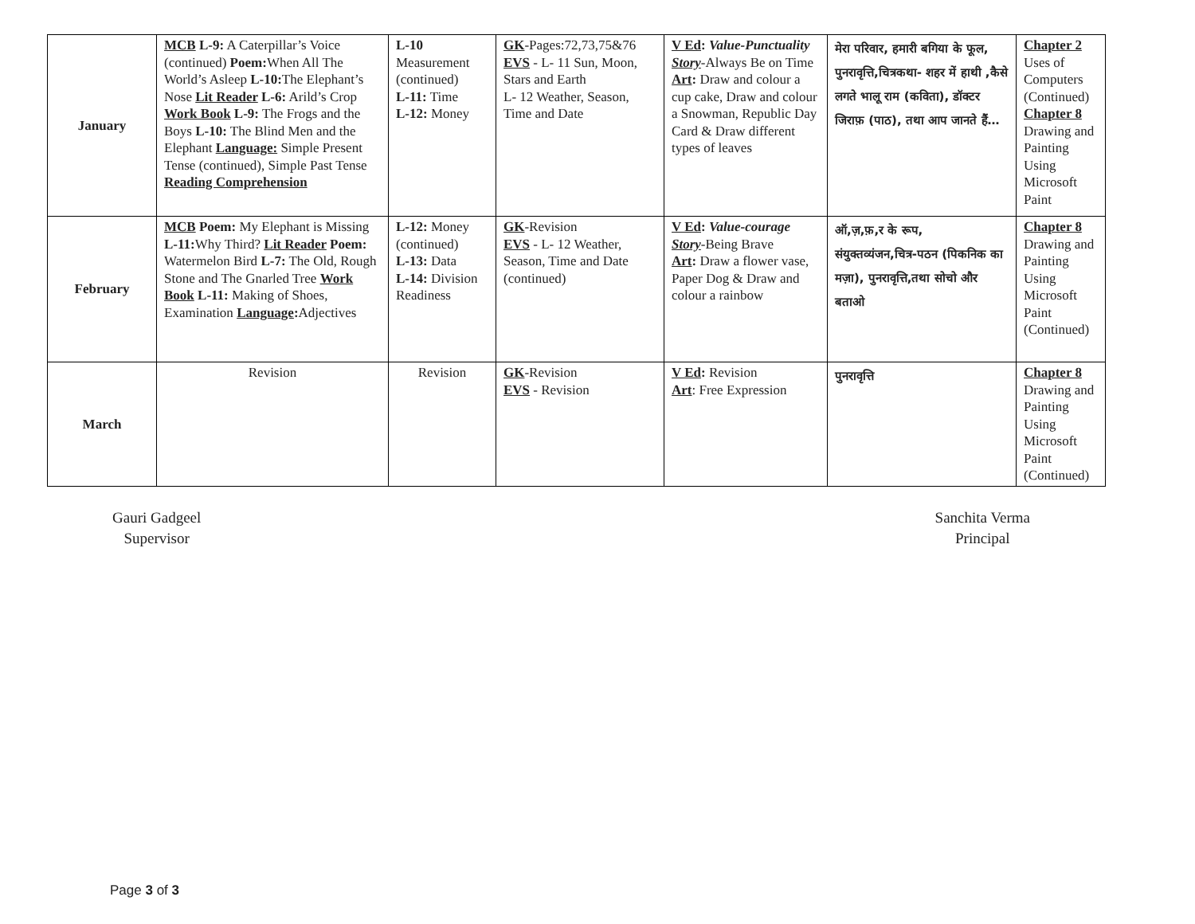| January | MCB L-9: A Caterpillar’s Voice (continued) Poem: When All The World’s Asleep L-10: The Elephant’s Nose Lit Reader L-6: Arild’s Crop Work Book L-9: The Frogs and the Boys L-10: The Blind Men and the Elephant Language: Simple Present Tense (continued), Simple Past Tense Reading Comprehension | L-10 Measurement (continued) L-11: Time L-12: Money | GK -Pages:72,73,75&76 EVS - L- 11 Sun, Moon, Stars and Earth L- 12 Weather, Season, Time and Date | V Ed : Value-Punctuality Story -Always Be on Time Art : Draw and colour a cup cake, Draw and colour a Snowman, Republic Day Card & Draw different types of leaves | मेरा परिवार, हमारी बगिया के फूल, पुनरावृत्ति,चित्रकथा- शहर में हाथी ,कैसे लगते भालू राम (कविता), डॉक्टर जिराफ़ (पाठ), तथा आप जानते हैं… | Chapter 2 Uses of Computers (Continued) Chapter 8 Drawing and Painting Using Microsoft Paint |
| February | MCB Poem: My Elephant is Missing L-11: Why Third? Lit Reader Poem: Watermelon Bird L-7: The Old, Rough Stone and The Gnarled Tree Work Book L-11: Making of Shoes, Examination Language : Adjectives | L-12: Money (continued) L-13: Data L-14: Division Readiness | GK -Revision EVS - L- 12 Weather, Season, Time and Date (continued) | V Ed : Value-courage Story -Being Brave Art : Draw a flower vase, Paper Dog & Draw and colour a rainbow | ऑ,ज़,फ़,र के रूप, संयुक्तव्यंजन,चित्र-पठन (पिकनिक का मज़ा), पुनरावृत्ति,तथा सोचो और बताओ | Chapter 8 Drawing and Painting Using Microsoft Paint (Continued) |
| March | Revision | Revision | GK -Revision EVS - Revision | V Ed : Revision Art : Free Expression | पुनरावृत्ति | Chapter 8 Drawing and Painting Using Microsoft Paint (Continued) |
Gauri Gadgeel
Supervisor
Sanchita Verma
Principal
Page 3 of 3